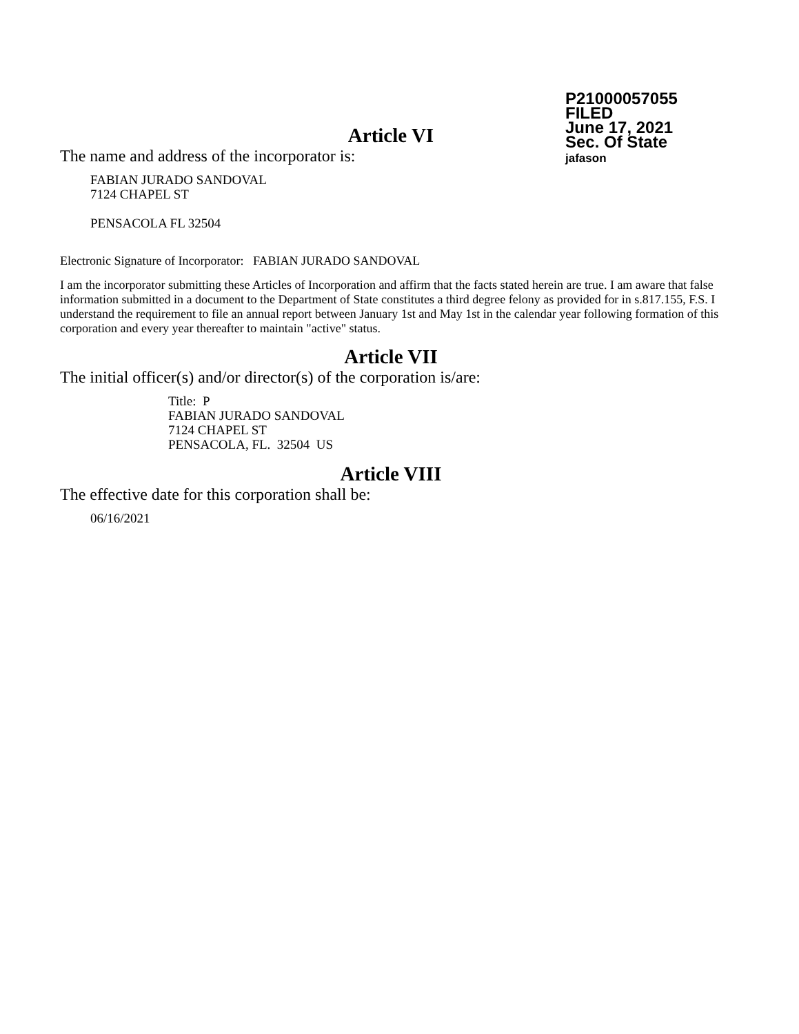P21000057055
FILED
June 17, 2021
Sec. Of State
jafason
Article VI
The name and address of the incorporator is:
FABIAN JURADO SANDOVAL
7124 CHAPEL ST
PENSACOLA FL 32504
Electronic Signature of Incorporator: FABIAN JURADO SANDOVAL
I am the incorporator submitting these Articles of Incorporation and affirm that the facts stated herein are true. I am aware that false information submitted in a document to the Department of State constitutes a third degree felony as provided for in s.817.155, F.S. I understand the requirement to file an annual report between January 1st and May 1st in the calendar year following formation of this corporation and every year thereafter to maintain "active" status.
Article VII
The initial officer(s) and/or director(s) of the corporation is/are:
Title: P
FABIAN JURADO SANDOVAL
7124 CHAPEL ST
PENSACOLA, FL. 32504 US
Article VIII
The effective date for this corporation shall be:
06/16/2021